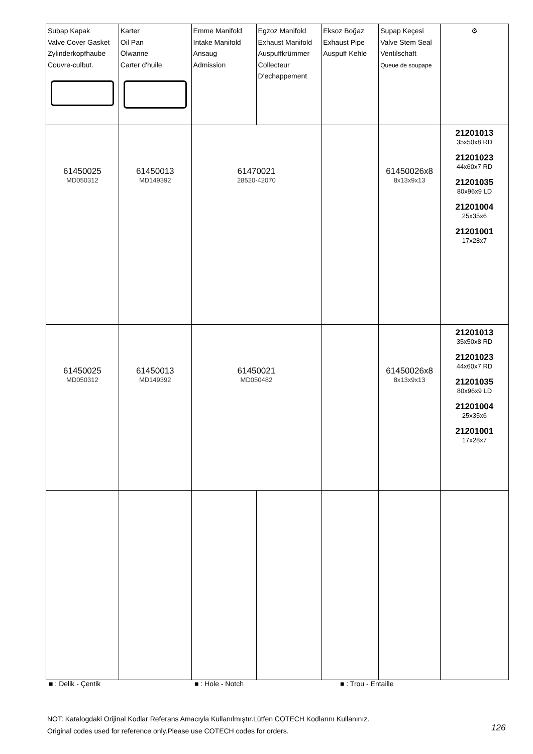| Subap Kapak Valve Cover Gasket Zylinderkopfhaube Couvre-culbut. | Karter Oil Pan Ölwanne Carter d'huile | Emme Manifold Intake Manifold Ansaug Admission | Egzoz Manifold Exhaust Manifold Auspuffkrümmer Collecteur D'echappement | Eksoz Boğaz Exhaust Pipe Auspuff Kehle | Supap Keçesi Valve Stem Seal Ventilschaft Queue de soupape | ⚙ |
| 61450025 MD050312 | 61450013 MD149392 | 61470021 28520-42070 | | | 61450026x8 8x13x9x13 | 21201013 35x50x8 RD 21201023 44x60x7 RD 21201035 80x96x9 LD 21201004 25x35x6 21201001 17x28x7 |
| 61450025 MD050312 | 61450013 MD149392 | 61450021 MD050482 | | | 61450026x8 8x13x9x13 | 21201013 35x50x8 RD 21201023 44x60x7 RD 21201035 80x96x9 LD 21201004 25x35x6 21201001 17x28x7 |
■ : Delik - Çentik ■ : Hole - Notch ■ : Trou - Entaille
NOT: Katalogdaki Orijinal Kodlar Referans Amacıyla Kullanılmıştır.Lütfen COTECH Kodlarını Kullanınız.
Original codes used for reference only.Please use COTECH codes for orders.
126